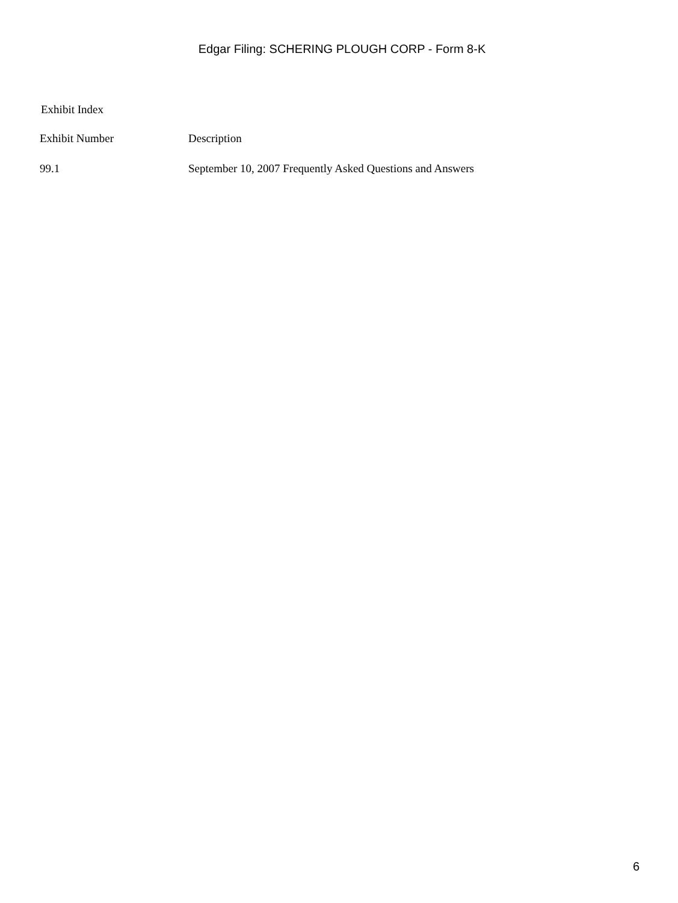Edgar Filing: SCHERING PLOUGH CORP - Form 8-K
Exhibit Index
| Exhibit Number | Description |
| --- | --- |
| 99.1 | September 10, 2007 Frequently Asked Questions and Answers |
6